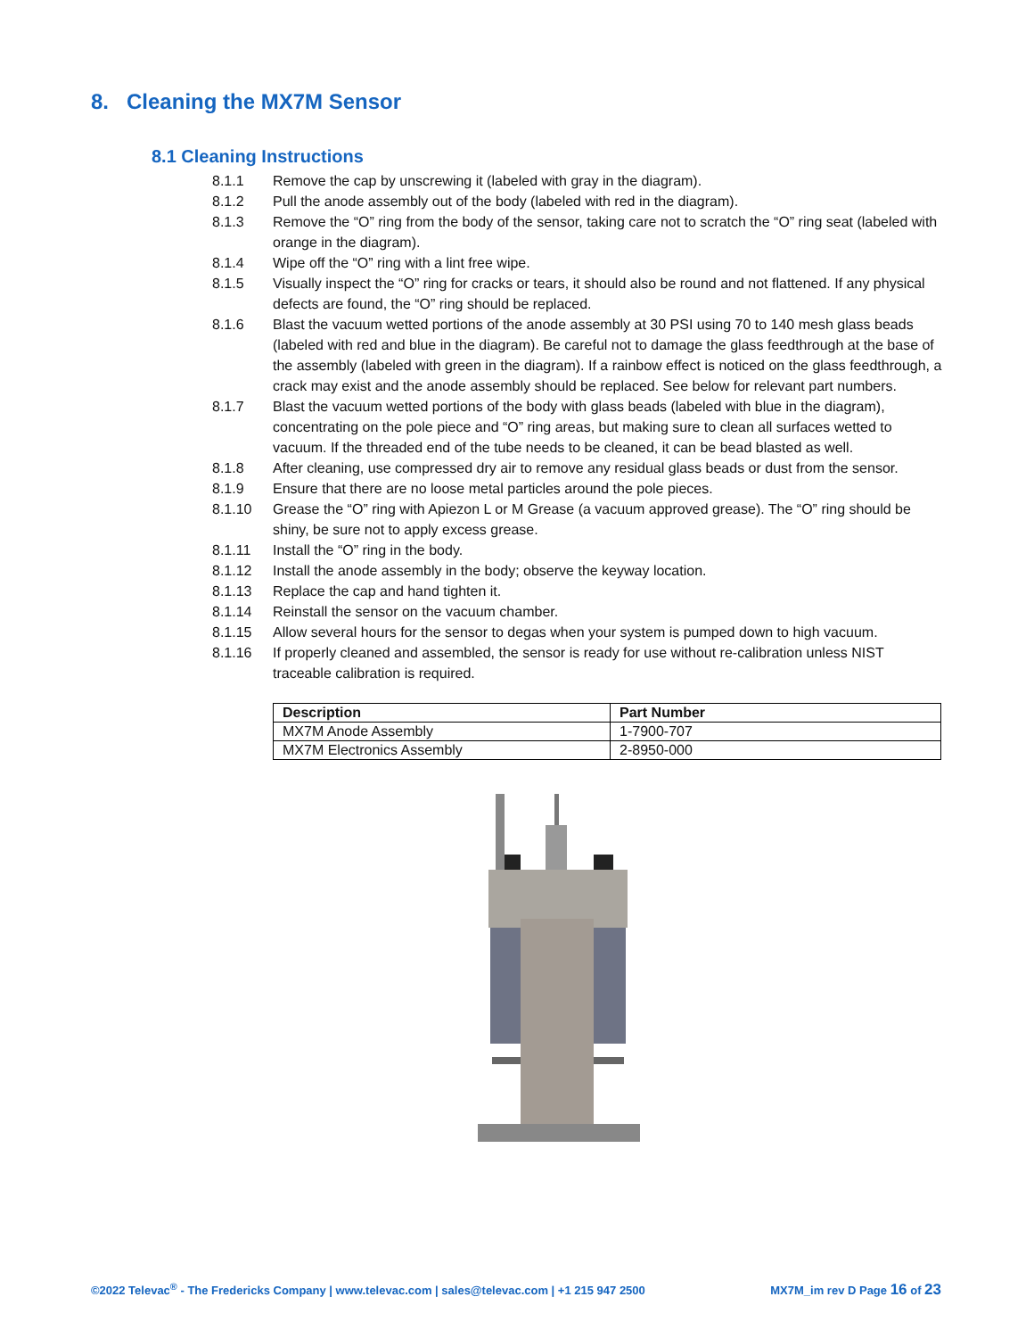8. Cleaning the MX7M Sensor
8.1 Cleaning Instructions
8.1.1 Remove the cap by unscrewing it (labeled with gray in the diagram).
8.1.2 Pull the anode assembly out of the body (labeled with red in the diagram).
8.1.3 Remove the “O” ring from the body of the sensor, taking care not to scratch the “O” ring seat (labeled with orange in the diagram).
8.1.4 Wipe off the “O” ring with a lint free wipe.
8.1.5 Visually inspect the “O” ring for cracks or tears, it should also be round and not flattened. If any physical defects are found, the “O” ring should be replaced.
8.1.6 Blast the vacuum wetted portions of the anode assembly at 30 PSI using 70 to 140 mesh glass beads (labeled with red and blue in the diagram). Be careful not to damage the glass feedthrough at the base of the assembly (labeled with green in the diagram). If a rainbow effect is noticed on the glass feedthrough, a crack may exist and the anode assembly should be replaced. See below for relevant part numbers.
8.1.7 Blast the vacuum wetted portions of the body with glass beads (labeled with blue in the diagram), concentrating on the pole piece and “O” ring areas, but making sure to clean all surfaces wetted to vacuum. If the threaded end of the tube needs to be cleaned, it can be bead blasted as well.
8.1.8 After cleaning, use compressed dry air to remove any residual glass beads or dust from the sensor.
8.1.9 Ensure that there are no loose metal particles around the pole pieces.
8.1.10 Grease the “O” ring with Apiezon L or M Grease (a vacuum approved grease). The “O” ring should be shiny, be sure not to apply excess grease.
8.1.11 Install the “O” ring in the body.
8.1.12 Install the anode assembly in the body; observe the keyway location.
8.1.13 Replace the cap and hand tighten it.
8.1.14 Reinstall the sensor on the vacuum chamber.
8.1.15 Allow several hours for the sensor to degas when your system is pumped down to high vacuum.
8.1.16 If properly cleaned and assembled, the sensor is ready for use without re-calibration unless NIST traceable calibration is required.
| Description | Part Number |
| --- | --- |
| MX7M Anode Assembly | 1-7900-707 |
| MX7M Electronics Assembly | 2-8950-000 |
©2022 Televac<sup>®</sup> - The Fredericks Company | www.televac.com | sales@televac.com | +1 215 947 2500 MX7M_im rev D Page 16 of 23